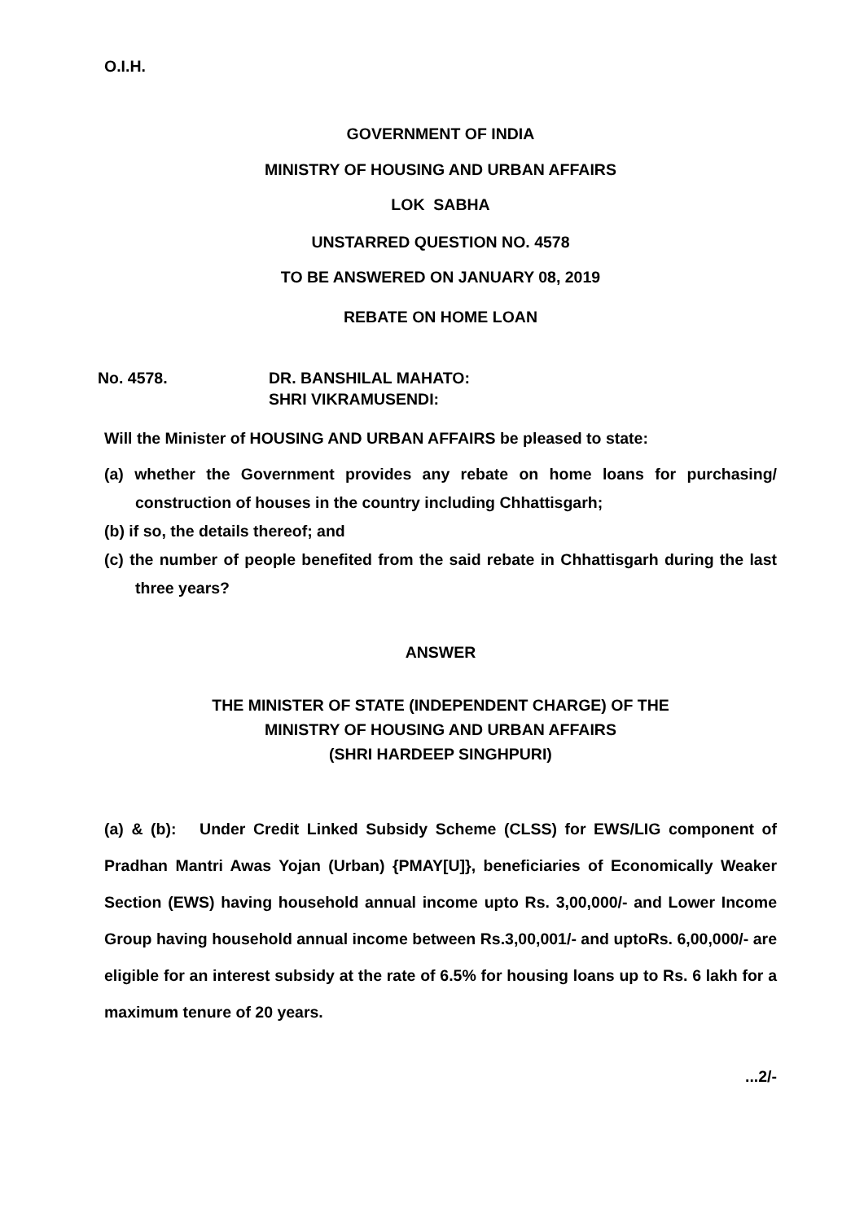O.I.H.
GOVERNMENT OF INDIA
MINISTRY OF HOUSING AND URBAN AFFAIRS
LOK SABHA
UNSTARRED QUESTION NO. 4578
TO BE ANSWERED ON JANUARY 08, 2019
REBATE ON HOME LOAN
No. 4578. DR. BANSHILAL MAHATO:
SHRI VIKRAMUSENDI:
Will the Minister of HOUSING AND URBAN AFFAIRS be pleased to state:
(a) whether the Government provides any rebate on home loans for purchasing/ construction of houses in the country including Chhattisgarh;
(b) if so, the details thereof; and
(c) the number of people benefited from the said rebate in Chhattisgarh during the last three years?
ANSWER
THE MINISTER OF STATE (INDEPENDENT CHARGE) OF THE
MINISTRY OF HOUSING AND URBAN AFFAIRS
(SHRI HARDEEP SINGHPURI)
(a) & (b): Under Credit Linked Subsidy Scheme (CLSS) for EWS/LIG component of Pradhan Mantri Awas Yojan (Urban) {PMAY[U]}, beneficiaries of Economically Weaker Section (EWS) having household annual income upto Rs. 3,00,000/- and Lower Income Group having household annual income between Rs.3,00,001/- and uptoRs. 6,00,000/- are eligible for an interest subsidy at the rate of 6.5% for housing loans up to Rs. 6 lakh for a maximum tenure of 20 years.
...2/-